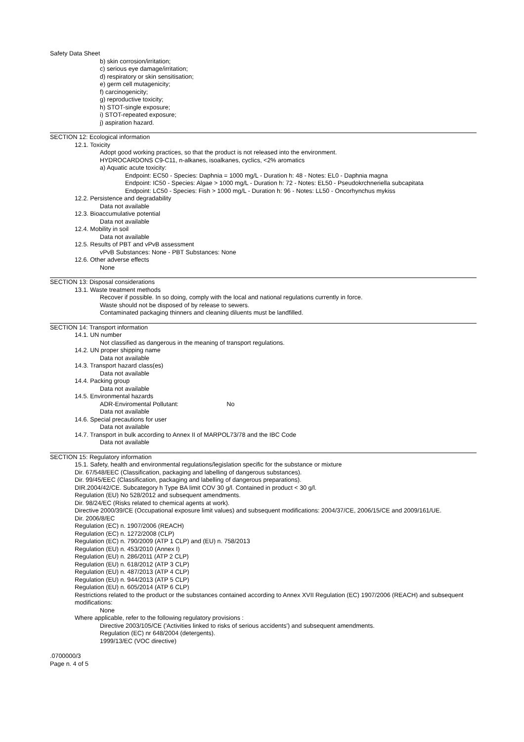Safety Data Sheet
b) skin corrosion/irritation;
c) serious eye damage/irritation;
d) respiratory or skin sensitisation;
e) germ cell mutagenicity;
f) carcinogenicity;
g) reproductive toxicity;
h) STOT-single exposure;
i) STOT-repeated exposure;
j) aspiration hazard.
SECTION 12: Ecological information
12.1. Toxicity
Adopt good working practices, so that the product is not released into the environment.
HYDROCARDONS C9-C11, n-alkanes, isoalkanes, cyclics, <2% aromatics
a) Aquatic acute toxicity:
Endpoint: EC50 - Species: Daphnia = 1000 mg/L - Duration h: 48 - Notes: EL0 - Daphnia magna
Endpoint: IC50 - Species: Algae > 1000 mg/L - Duration h: 72 - Notes: EL50 - Pseudokrchneriella subcapitata
Endpoint: LC50 - Species: Fish > 1000 mg/L - Duration h: 96 - Notes: LL50 - Oncorhynchus mykiss
12.2. Persistence and degradability
Data not available
12.3. Bioaccumulative potential
Data not available
12.4. Mobility in soil
Data not available
12.5. Results of PBT and vPvB assessment
vPvB Substances: None - PBT Substances: None
12.6. Other adverse effects
None
SECTION 13: Disposal considerations
13.1. Waste treatment methods
Recover if possible. In so doing, comply with the local and national regulations currently in force.
Waste should not be disposed of by release to sewers.
Contaminated packaging thinners and cleaning diluents must be landfilled.
SECTION 14: Transport information
14.1. UN number
Not classified as dangerous in the meaning of transport regulations.
14.2. UN proper shipping name
Data not available
14.3. Transport hazard class(es)
Data not available
14.4. Packing group
Data not available
14.5. Environmental hazards
ADR-Enviromental Pollutant: No
Data not available
14.6. Special precautions for user
Data not available
14.7. Transport in bulk according to Annex II of MARPOL73/78 and the IBC Code
Data not available
SECTION 15: Regulatory information
15.1. Safety, health and environmental regulations/legislation specific for the substance or mixture
Dir. 67/548/EEC (Classification, packaging and labelling of dangerous substances).
Dir. 99/45/EEC (Classification, packaging and labelling of dangerous preparations).
DIR.2004/42/CE. Subcategory h Type BA limit COV 30 g/l. Contained in product < 30 g/l.
Regulation (EU) No 528/2012 and subsequent amendments.
Dir. 98/24/EC (Risks related to chemical agents at work).
Directive 2000/39/CE (Occupational exposure limit values) and subsequent modifications: 2004/37/CE, 2006/15/CE and 2009/161/UE.
Dir. 2006/8/EC
Regulation (EC) n. 1907/2006 (REACH)
Regulation (EC) n. 1272/2008 (CLP)
Regulation (EC) n. 790/2009 (ATP 1 CLP) and (EU) n. 758/2013
Regulation (EU) n. 453/2010 (Annex I)
Regulation (EU) n. 286/2011 (ATP 2 CLP)
Regulation (EU) n. 618/2012 (ATP 3 CLP)
Regulation (EU) n. 487/2013 (ATP 4 CLP)
Regulation (EU) n. 944/2013 (ATP 5 CLP)
Regulation (EU) n. 605/2014 (ATP 6 CLP)
Restrictions related to the product or the substances contained according to Annex XVII Regulation (EC) 1907/2006 (REACH) and subsequent modifications:
None
Where applicable, refer to the following regulatory provisions :
Directive 2003/105/CE ('Activities linked to risks of serious accidents') and subsequent amendments.
Regulation (EC) nr 648/2004 (detergents).
1999/13/EC (VOC directive)
.0700000/3
Page n. 4 of 5